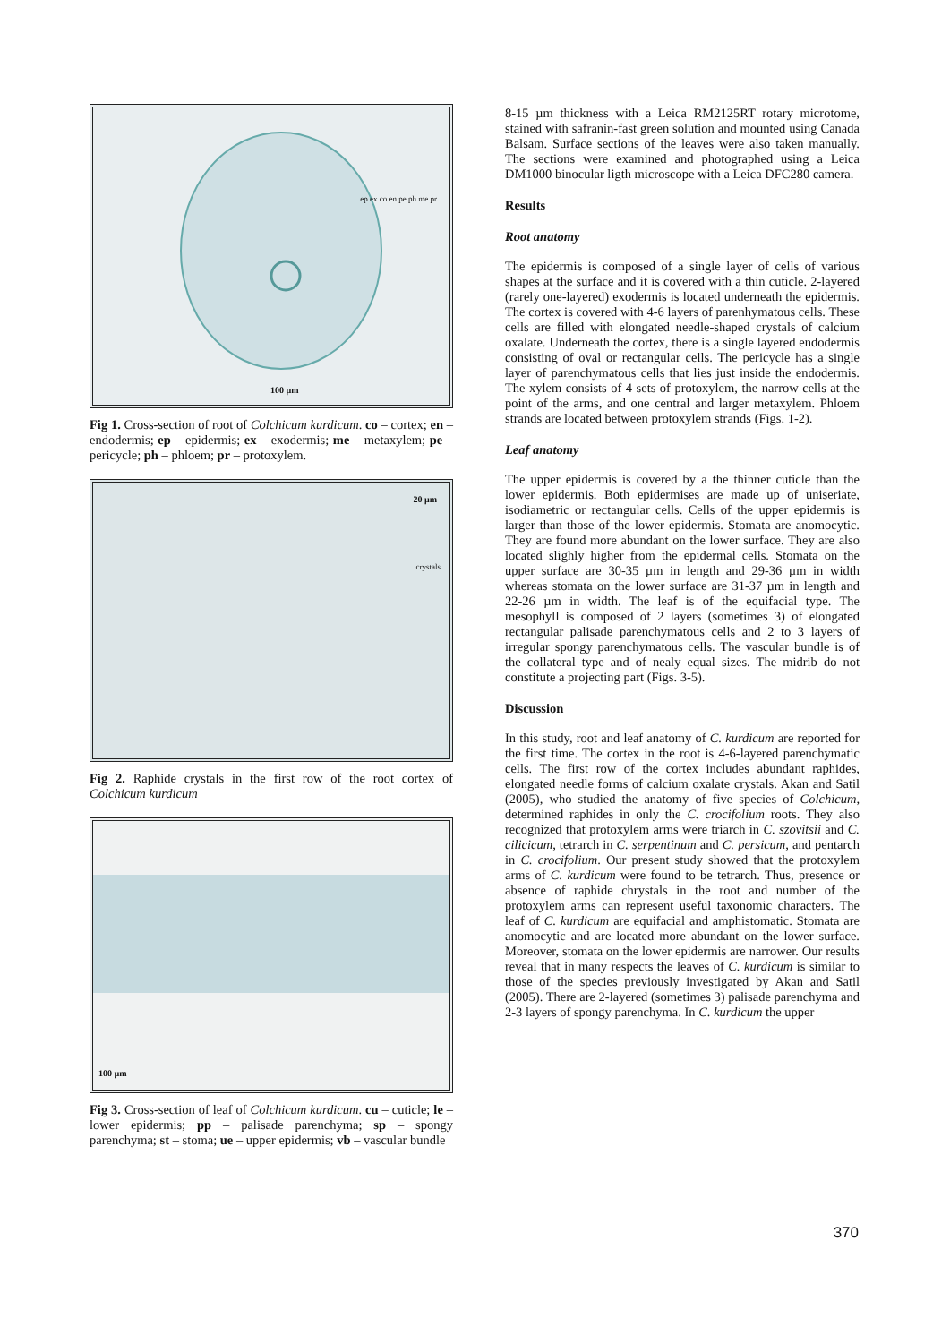ep ex co en pe ph me pr
100 µm
Fig 1. Cross-section of root of Colchicum kurdicum. co – cortex; en – endodermis; ep – epidermis; ex – exodermis; me – metaxylem; pe – pericycle; ph – phloem; pr – protoxylem.
20 µm
crystals
Fig 2. Raphide crystals in the first row of the root cortex of Colchicum kurdicum
100 µm
Fig 3. Cross-section of leaf of Colchicum kurdicum. cu – cuticle; le – lower epidermis; pp – palisade parenchyma; sp – spongy parenchyma; st – stoma; ue – upper epidermis; vb – vascular bundle
8-15 µm thickness with a Leica RM2125RT rotary microtome, stained with safranin-fast green solution and mounted using Canada Balsam. Surface sections of the leaves were also taken manually. The sections were examined and photographed using a Leica DM1000 binocular ligth microscope with a Leica DFC280 camera.
Results
Root anatomy
The epidermis is composed of a single layer of cells of various shapes at the surface and it is covered with a thin cuticle. 2-layered (rarely one-layered) exodermis is located underneath the epidermis. The cortex is covered with 4-6 layers of parenhymatous cells. These cells are filled with elongated needle-shaped crystals of calcium oxalate. Underneath the cortex, there is a single layered endodermis consisting of oval or rectangular cells. The pericycle has a single layer of parenchymatous cells that lies just inside the endodermis. The xylem consists of 4 sets of protoxylem, the narrow cells at the point of the arms, and one central and larger metaxylem. Phloem strands are located between protoxylem strands (Figs. 1-2).
Leaf anatomy
The upper epidermis is covered by a the thinner cuticle than the lower epidermis. Both epidermises are made up of uniseriate, isodiametric or rectangular cells. Cells of the upper epidermis is larger than those of the lower epidermis. Stomata are anomocytic. They are found more abundant on the lower surface. They are also located slighly higher from the epidermal cells. Stomata on the upper surface are 30-35 µm in length and 29-36 µm in width whereas stomata on the lower surface are 31-37 µm in length and 22-26 µm in width. The leaf is of the equifacial type. The mesophyll is composed of 2 layers (sometimes 3) of elongated rectangular palisade parenchymatous cells and 2 to 3 layers of irregular spongy parenchymatous cells. The vascular bundle is of the collateral type and of nealy equal sizes. The midrib do not constitute a projecting part (Figs. 3-5).
Discussion
In this study, root and leaf anatomy of C. kurdicum are reported for the first time. The cortex in the root is 4-6-layered parenchymatic cells. The first row of the cortex includes abundant raphides, elongated needle forms of calcium oxalate crystals. Akan and Satil (2005), who studied the anatomy of five species of Colchicum, determined raphides in only the C. crocifolium roots. They also recognized that protoxylem arms were triarch in C. szovitsii and C. cilicicum, tetrarch in C. serpentinum and C. persicum, and pentarch in C. crocifolium. Our present study showed that the protoxylem arms of C. kurdicum were found to be tetrarch. Thus, presence or absence of raphide chrystals in the root and number of the protoxylem arms can represent useful taxonomic characters. The leaf of C. kurdicum are equifacial and amphistomatic. Stomata are anomocytic and are located more abundant on the lower surface. Moreover, stomata on the lower epidermis are narrower. Our results reveal that in many respects the leaves of C. kurdicum is similar to those of the species previously investigated by Akan and Satil (2005). There are 2-layered (sometimes 3) palisade parenchyma and 2-3 layers of spongy parenchyma. In C. kurdicum the upper
370